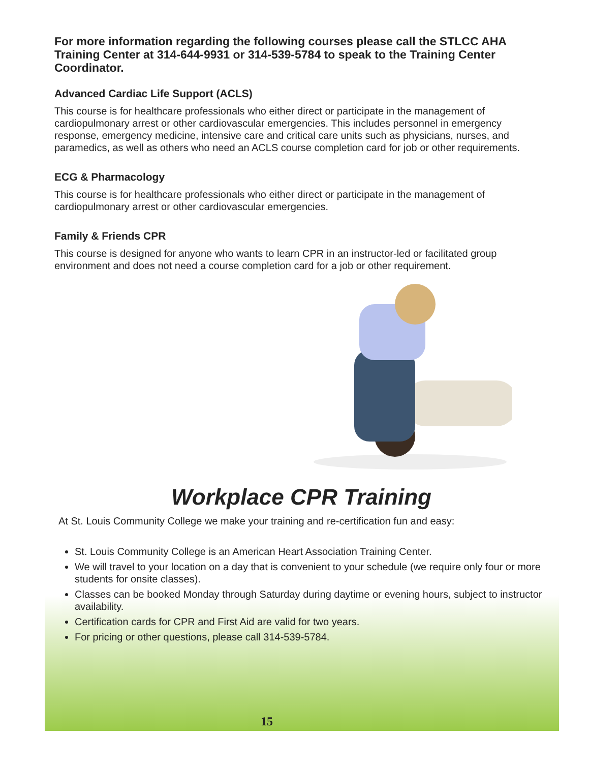For more information regarding the following courses please call the STLCC AHA Training Center at 314-644-9931 or 314-539-5784 to speak to the Training Center Coordinator.
Advanced Cardiac Life Support (ACLS)
This course is for healthcare professionals who either direct or participate in the management of cardiopulmonary arrest or other cardiovascular emergencies. This includes personnel in emergency response, emergency medicine, intensive care and critical care units such as physicians, nurses, and paramedics, as well as others who need an ACLS course completion card for job or other requirements.
ECG & Pharmacology
This course is for healthcare professionals who either direct or participate in the management of cardiopulmonary arrest or other cardiovascular emergencies.
Family & Friends CPR
This course is designed for anyone who wants to learn CPR in an instructor-led or facilitated group environment and does not need a course completion card for a job or other requirement.
Workplace CPR Training
At St. Louis Community College we make your training and re-certification fun and easy:
St. Louis Community College is an American Heart Association Training Center.
We will travel to your location on a day that is convenient to your schedule (we require only four or more students for onsite classes).
Classes can be booked Monday through Saturday during daytime or evening hours, subject to instructor availability.
Certification cards for CPR and First Aid are valid for two years.
For pricing or other questions, please call 314-539-5784.
15